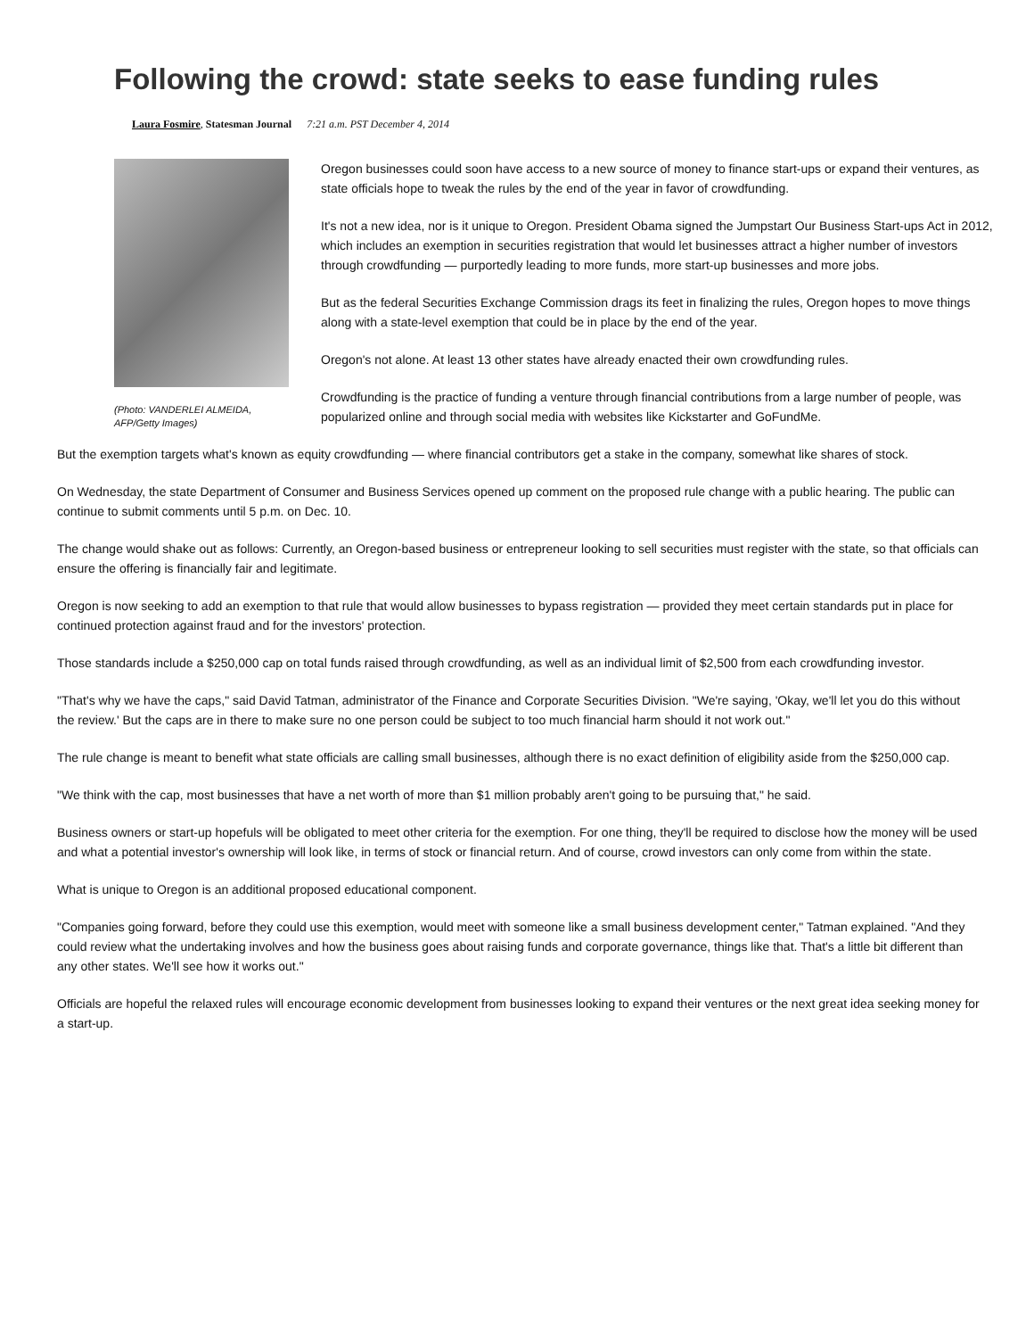Following the crowd: state seeks to ease funding rules
Laura Fosmire, Statesman Journal 7:21 a.m. PST December 4, 2014
(Photo: VANDERLEI ALMEIDA, AFP/Getty Images)
Oregon businesses could soon have access to a new source of money to finance start-ups or expand their ventures, as state officials hope to tweak the rules by the end of the year in favor of crowdfunding.
It's not a new idea, nor is it unique to Oregon. President Obama signed the Jumpstart Our Business Start-ups Act in 2012, which includes an exemption in securities registration that would let businesses attract a higher number of investors through crowdfunding — purportedly leading to more funds, more start-up businesses and more jobs.
But as the federal Securities Exchange Commission drags its feet in finalizing the rules, Oregon hopes to move things along with a state-level exemption that could be in place by the end of the year.
Oregon's not alone. At least 13 other states have already enacted their own crowdfunding rules.
Crowdfunding is the practice of funding a venture through financial contributions from a large number of people, was popularized online and through social media with websites like Kickstarter and GoFundMe.
But the exemption targets what's known as equity crowdfunding — where financial contributors get a stake in the company, somewhat like shares of stock.
On Wednesday, the state Department of Consumer and Business Services opened up comment on the proposed rule change with a public hearing. The public can continue to submit comments until 5 p.m. on Dec. 10.
The change would shake out as follows: Currently, an Oregon-based business or entrepreneur looking to sell securities must register with the state, so that officials can ensure the offering is financially fair and legitimate.
Oregon is now seeking to add an exemption to that rule that would allow businesses to bypass registration — provided they meet certain standards put in place for continued protection against fraud and for the investors' protection.
Those standards include a $250,000 cap on total funds raised through crowdfunding, as well as an individual limit of $2,500 from each crowdfunding investor.
"That's why we have the caps," said David Tatman, administrator of the Finance and Corporate Securities Division. "We're saying, 'Okay, we'll let you do this without the review.' But the caps are in there to make sure no one person could be subject to too much financial harm should it not work out."
The rule change is meant to benefit what state officials are calling small businesses, although there is no exact definition of eligibility aside from the $250,000 cap.
"We think with the cap, most businesses that have a net worth of more than $1 million probably aren't going to be pursuing that," he said.
Business owners or start-up hopefuls will be obligated to meet other criteria for the exemption. For one thing, they'll be required to disclose how the money will be used and what a potential investor's ownership will look like, in terms of stock or financial return. And of course, crowd investors can only come from within the state.
What is unique to Oregon is an additional proposed educational component.
"Companies going forward, before they could use this exemption, would meet with someone like a small business development center," Tatman explained. "And they could review what the undertaking involves and how the business goes about raising funds and corporate governance, things like that. That's a little bit different than any other states. We'll see how it works out."
Officials are hopeful the relaxed rules will encourage economic development from businesses looking to expand their ventures or the next great idea seeking money for a start-up.